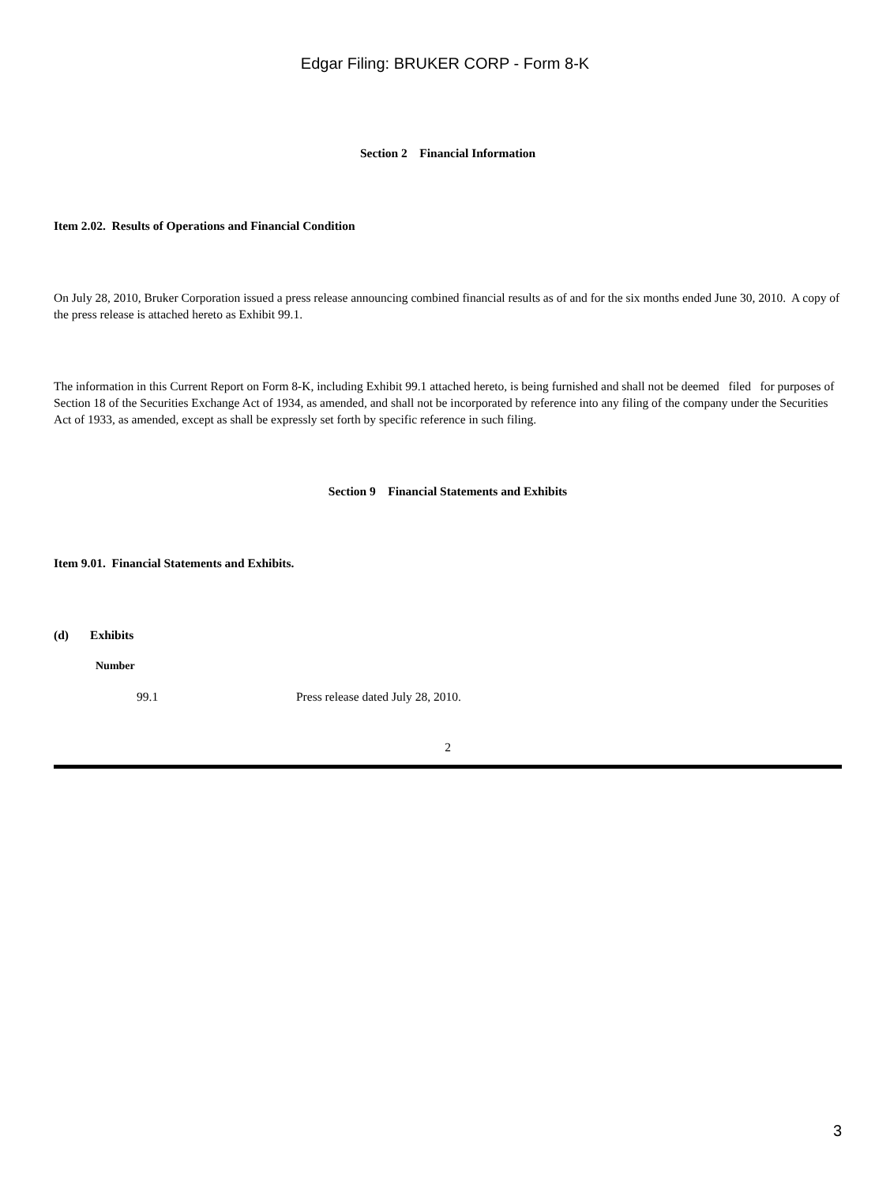Edgar Filing: BRUKER CORP - Form 8-K
Section 2 Financial Information
Item 2.02. Results of Operations and Financial Condition
On July 28, 2010, Bruker Corporation issued a press release announcing combined financial results as of and for the six months ended June 30, 2010. A copy of the press release is attached hereto as Exhibit 99.1.
The information in this Current Report on Form 8-K, including Exhibit 99.1 attached hereto, is being furnished and shall not be deemed filed for purposes of Section 18 of the Securities Exchange Act of 1934, as amended, and shall not be incorporated by reference into any filing of the company under the Securities Act of 1933, as amended, except as shall be expressly set forth by specific reference in such filing.
Section 9 Financial Statements and Exhibits
Item 9.01. Financial Statements and Exhibits.
(d) Exhibits
Number
99.1 Press release dated July 28, 2010.
2
3